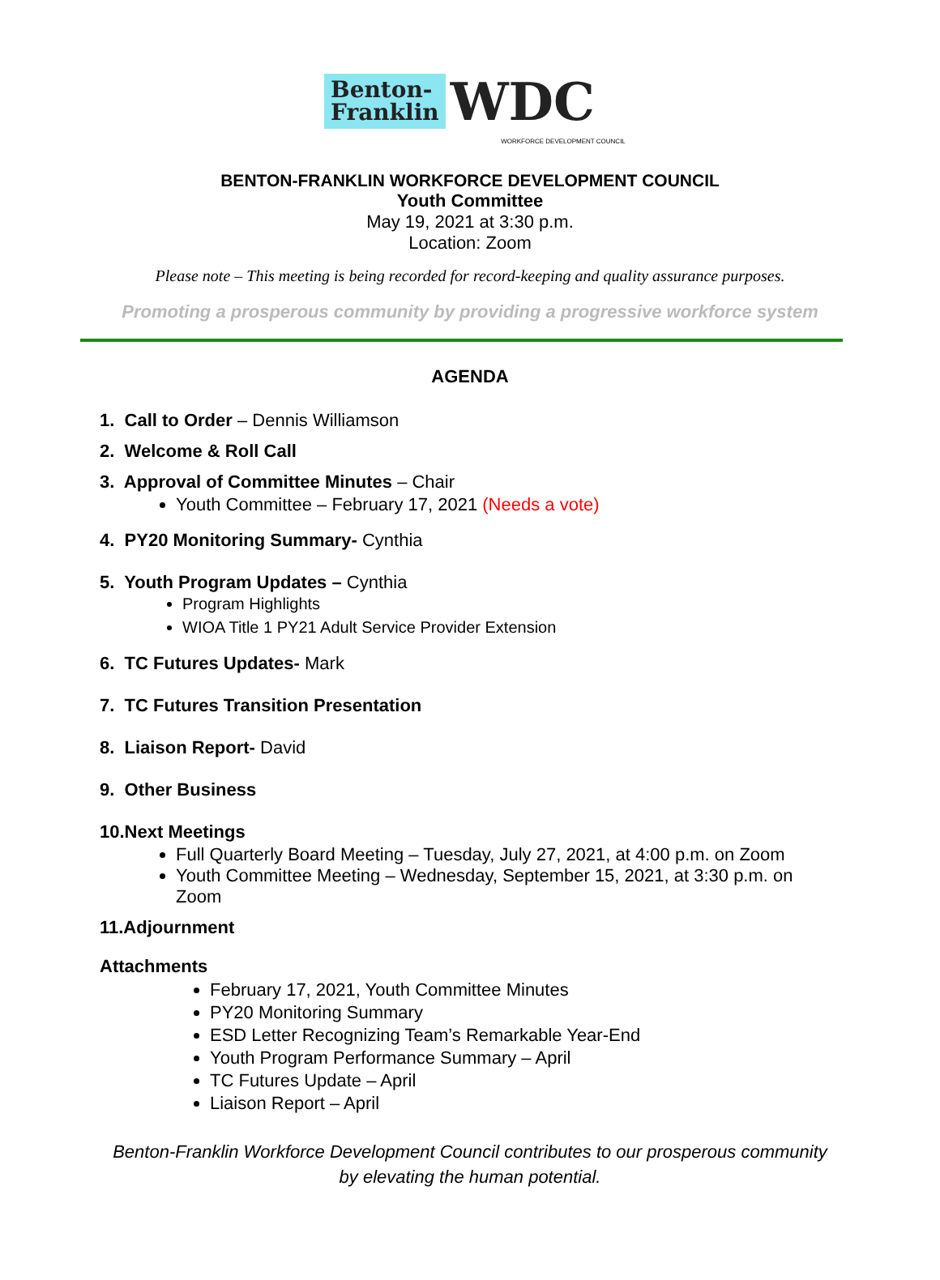Benton-
Franklin
WDC
WORKFORCE DEVELOPMENT COUNCIL
BENTON-FRANKLIN WORKFORCE DEVELOPMENT COUNCIL
Youth Committee
May 19, 2021 at 3:30 p.m.
Location: Zoom
Please note – This meeting is being recorded for record-keeping and quality assurance purposes.
Promoting a prosperous community by providing a progressive workforce system
AGENDA
1. Call to Order – Dennis Williamson
2. Welcome & Roll Call
3. Approval of Committee Minutes – Chair
Youth Committee – February 17, 2021 (Needs a vote)
4. PY20 Monitoring Summary- Cynthia
5. Youth Program Updates – Cynthia
Program Highlights
WIOA Title 1 PY21 Adult Service Provider Extension
6. TC Futures Updates- Mark
7. TC Futures Transition Presentation
8. Liaison Report- David
9. Other Business
10.Next Meetings
Full Quarterly Board Meeting – Tuesday, July 27, 2021, at 4:00 p.m. on Zoom
Youth Committee Meeting – Wednesday, September 15, 2021, at 3:30 p.m. on Zoom
11.Adjournment
Attachments
February 17, 2021, Youth Committee Minutes
PY20 Monitoring Summary
ESD Letter Recognizing Team’s Remarkable Year-End
Youth Program Performance Summary – April
TC Futures Update – April
Liaison Report – April
Benton-Franklin Workforce Development Council contributes to our prosperous community
by elevating the human potential.